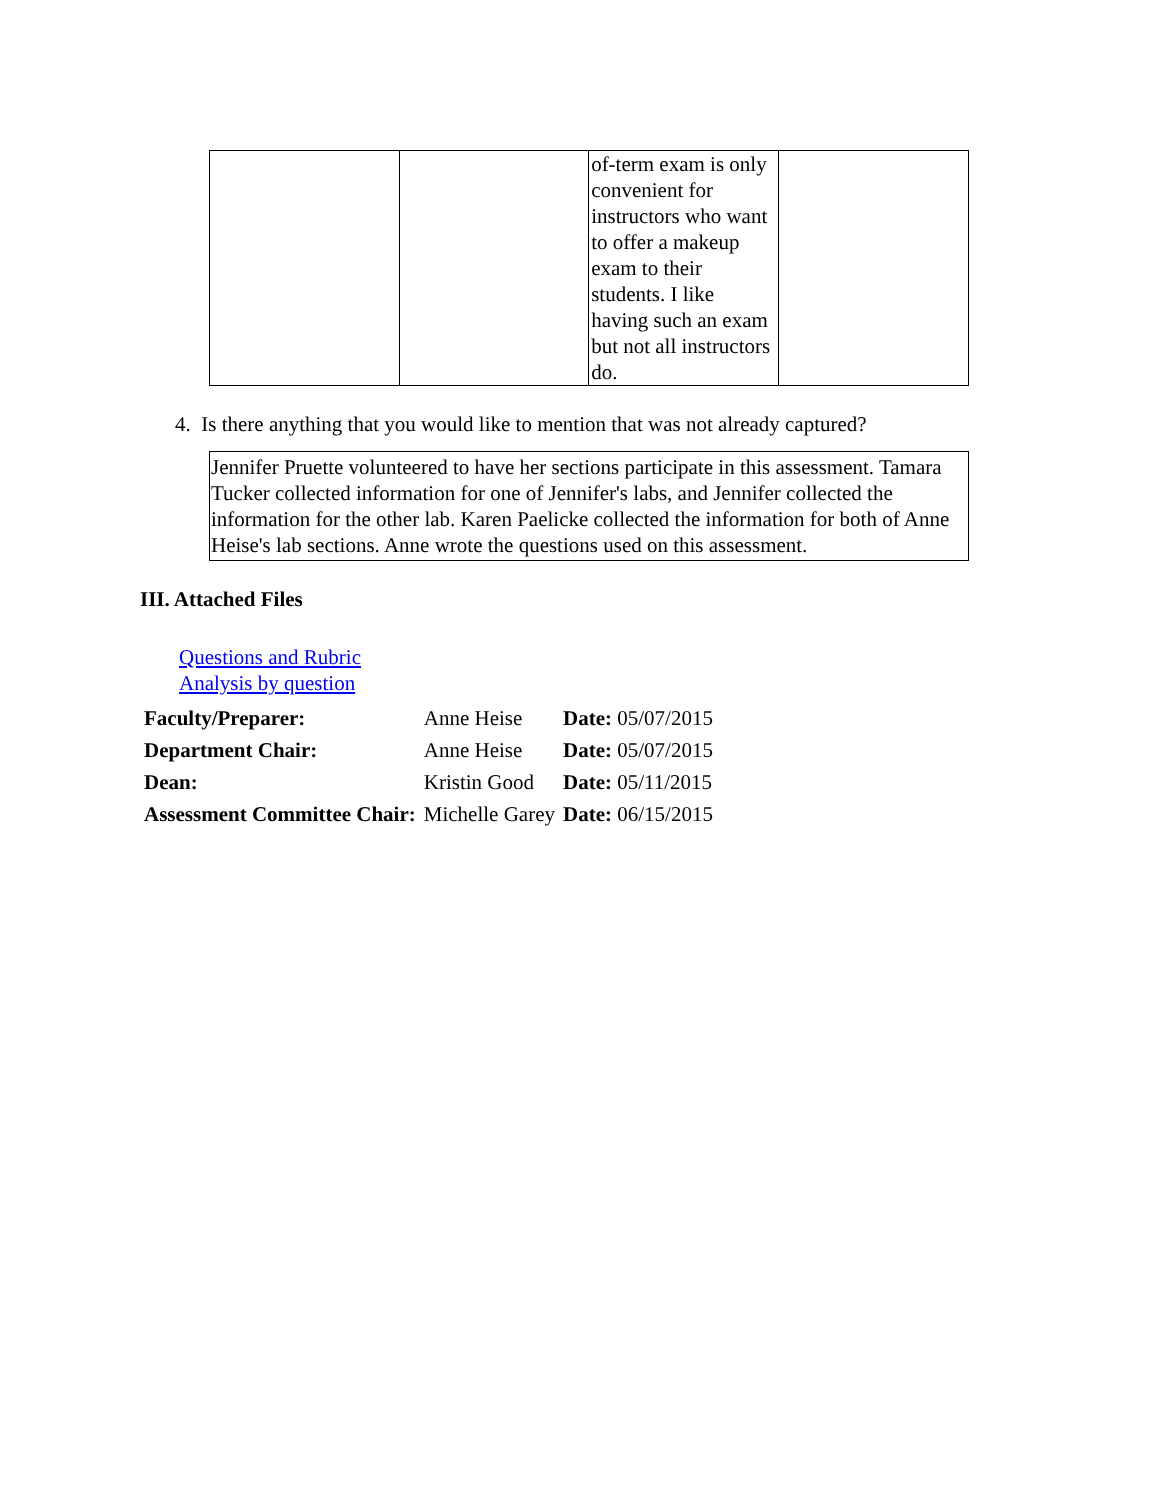| | | of-term exam is only convenient for instructors who want to offer a makeup exam to their students. I like having such an exam but not all instructors do. | |
4. Is there anything that you would like to mention that was not already captured?
Jennifer Pruette volunteered to have her sections participate in this assessment. Tamara Tucker collected information for one of Jennifer's labs, and Jennifer collected the information for the other lab. Karen Paelicke collected the information for both of Anne Heise's lab sections. Anne wrote the questions used on this assessment.
III. Attached Files
Questions and Rubric
Analysis by question
| Faculty/Preparer: | Anne Heise | Date: 05/07/2015 |
| Department Chair: | Anne Heise | Date: 05/07/2015 |
| Dean: | Kristin Good | Date: 05/11/2015 |
| Assessment Committee Chair: | Michelle Garey | Date: 06/15/2015 |